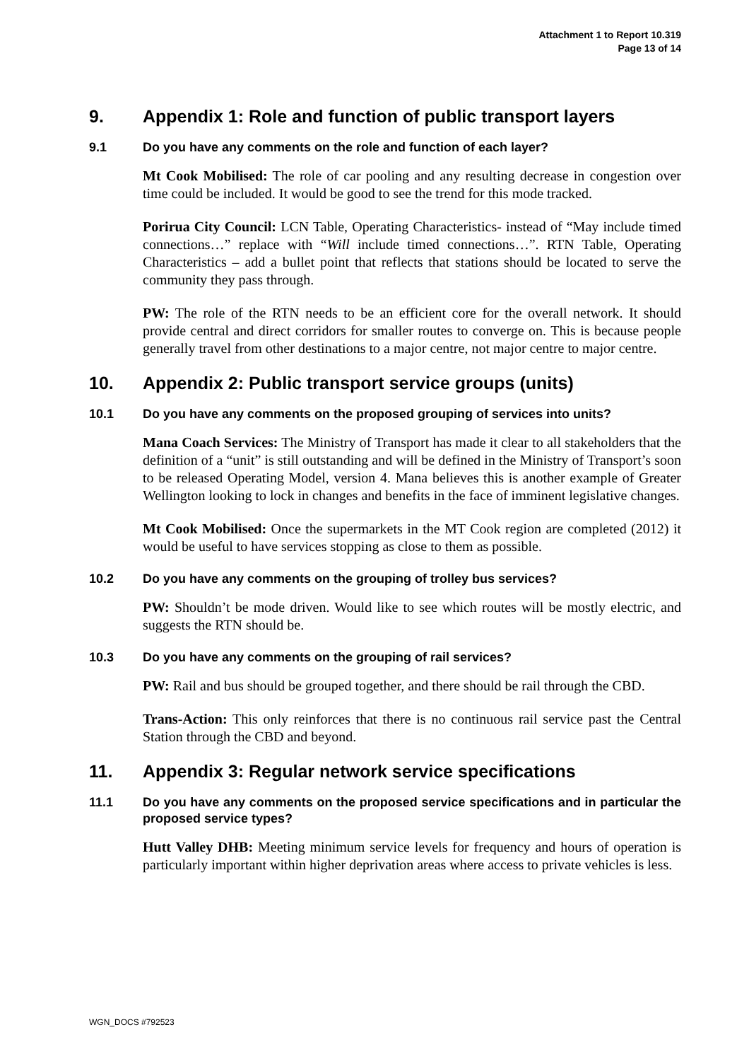Attachment 1 to Report 10.319
Page 13 of 14
9. Appendix 1: Role and function of public transport layers
9.1 Do you have any comments on the role and function of each layer?
Mt Cook Mobilised: The role of car pooling and any resulting decrease in congestion over time could be included. It would be good to see the trend for this mode tracked.
Porirua City Council: LCN Table, Operating Characteristics- instead of “May include timed connections…” replace with “Will include timed connections…”. RTN Table, Operating Characteristics – add a bullet point that reflects that stations should be located to serve the community they pass through.
PW: The role of the RTN needs to be an efficient core for the overall network. It should provide central and direct corridors for smaller routes to converge on. This is because people generally travel from other destinations to a major centre, not major centre to major centre.
10. Appendix 2: Public transport service groups (units)
10.1 Do you have any comments on the proposed grouping of services into units?
Mana Coach Services: The Ministry of Transport has made it clear to all stakeholders that the definition of a “unit” is still outstanding and will be defined in the Ministry of Transport’s soon to be released Operating Model, version 4. Mana believes this is another example of Greater Wellington looking to lock in changes and benefits in the face of imminent legislative changes.
Mt Cook Mobilised: Once the supermarkets in the MT Cook region are completed (2012) it would be useful to have services stopping as close to them as possible.
10.2 Do you have any comments on the grouping of trolley bus services?
PW: Shouldn’t be mode driven. Would like to see which routes will be mostly electric, and suggests the RTN should be.
10.3 Do you have any comments on the grouping of rail services?
PW: Rail and bus should be grouped together, and there should be rail through the CBD.
Trans-Action: This only reinforces that there is no continuous rail service past the Central Station through the CBD and beyond.
11. Appendix 3: Regular network service specifications
11.1 Do you have any comments on the proposed service specifications and in particular the proposed service types?
Hutt Valley DHB: Meeting minimum service levels for frequency and hours of operation is particularly important within higher deprivation areas where access to private vehicles is less.
WGN_DOCS #792523